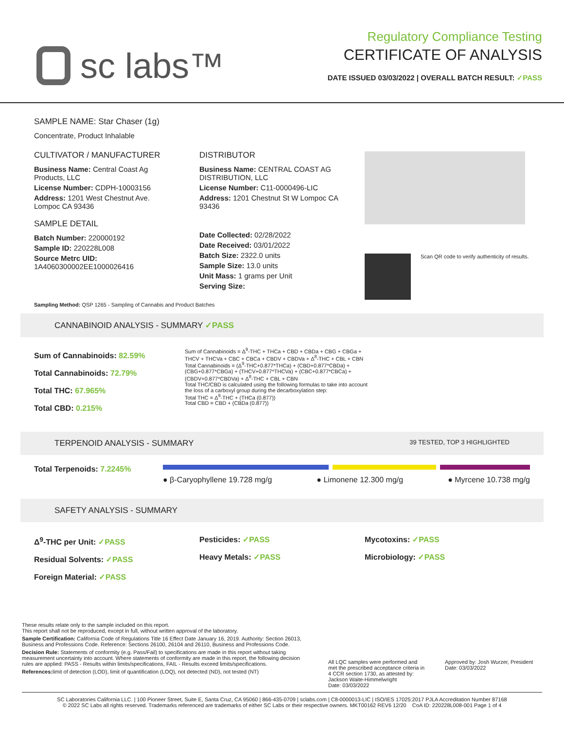sc labs™
Regulatory Compliance Testing
CERTIFICATE OF ANALYSIS
DATE ISSUED 03/03/2022 | OVERALL BATCH RESULT: ✓PASS
SAMPLE NAME: Star Chaser (1g)
Concentrate, Product Inhalable
CULTIVATOR / MANUFACTURER
Business Name: Central Coast Ag Products, LLC
License Number: CDPH-10003156
Address: 1201 West Chestnut Ave. Lompoc CA 93436
SAMPLE DETAIL
Batch Number: 220000192
Sample ID: 220228L008
Source Metrc UID: 1A4060300002EE1000026416
DISTRIBUTOR
Business Name: CENTRAL COAST AG DISTRIBUTION, LLC
License Number: C11-0000496-LIC
Address: 1201 Chestnut St W Lompoc CA 93436
Date Collected: 02/28/2022
Date Received: 03/01/2022
Batch Size: 2322.0 units
Sample Size: 13.0 units
Unit Mass: 1 grams per Unit
Serving Size:
Scan QR code to verify authenticity of results.
Sampling Method: QSP 1265 - Sampling of Cannabis and Product Batches
CANNABINOID ANALYSIS - SUMMARY ✓PASS
Sum of Cannabinoids: 82.59%
Total Cannabinoids: 72.79%
Total THC: 67.965%
Total CBD: 0.215%
Sum of Cannabinoids = Δ<sup>9</sup>-THC + THCa + CBD + CBDa + CBG + CBGa + THCV + THCVa + CBC + CBCa + CBDV + CBDVa + Δ<sup>8</sup>-THC + CBL + CBN
Total Cannabinoids = (Δ<sup>9</sup>-THC+0.877*THCa) + (CBD+0.877*CBDa) + (CBG+0.877*CBGa) + (THCV+0.877*THCVa) + (CBC+0.877*CBCa) + (CBDV+0.877*CBDVa) + Δ<sup>8</sup>-THC + CBL + CBN
Total THC/CBD is calculated using the following formulas to take into account the loss of a carboxyl group during the decarboxylation step:
Total THC = Δ<sup>9</sup>-THC + (THCa (0.877))
Total CBD = CBD + (CBDa (0.877))
TERPENOID ANALYSIS - SUMMARY 39 TESTED, TOP 3 HIGHLIGHTED
Total Terpenoids: 7.2245%
● β-Caryophyllene 19.728 mg/g ● Limonene 12.300 mg/g ● Myrcene 10.738 mg/g
SAFETY ANALYSIS - SUMMARY
Δ<sup>9</sup>-THC per Unit: ✓PASS
Residual Solvents: ✓PASS
Foreign Material: ✓PASS
Pesticides: ✓PASS
Heavy Metals: ✓PASS
Mycotoxins: ✓PASS
Microbiology: ✓PASS
These results relate only to the sample included on this report.
This report shall not be reproduced, except in full, without written approval of the laboratory.
Sample Certification: California Code of Regulations Title 16 Effect Date January 16, 2019. Authority: Section 26013, Business and Professions Code. Reference: Sections 26100, 26104 and 26110, Business and Professions Code.
Decision Rule: Statements of conformity (e.g. Pass/Fail) to specifications are made in this report without taking measurement uncertainty into account. Where statements of conformity are made in this report, the following decision rules are applied: PASS - Results within limits/specifications, FAIL - Results exceed limits/specifications.
References: limit of detection (LOD), limit of quantification (LOQ), not detected (ND), not tested (NT)
All LQC samples were performed and met the prescribed acceptance criteria in 4 CCR section 1730, as attested by: Jackson Waite-Himmelwright
Date: 03/03/2022
Approved by: Josh Wurzer, President
Date: 03/03/2022
SC Laboratories California LLC. | 100 Pioneer Street, Suite E, Santa Cruz, CA 95060 | 866-435-0709 | sclabs.com | C8-0000013-LIC | ISO/IES 17025:2017 PJLA Accreditation Number 87168
© 2022 SC Labs all rights reserved. Trademarks referenced are trademarks of either SC Labs or their respective owners. MKT00162 REV6 12/20 CoA ID: 220228L008-001 Page 1 of 4